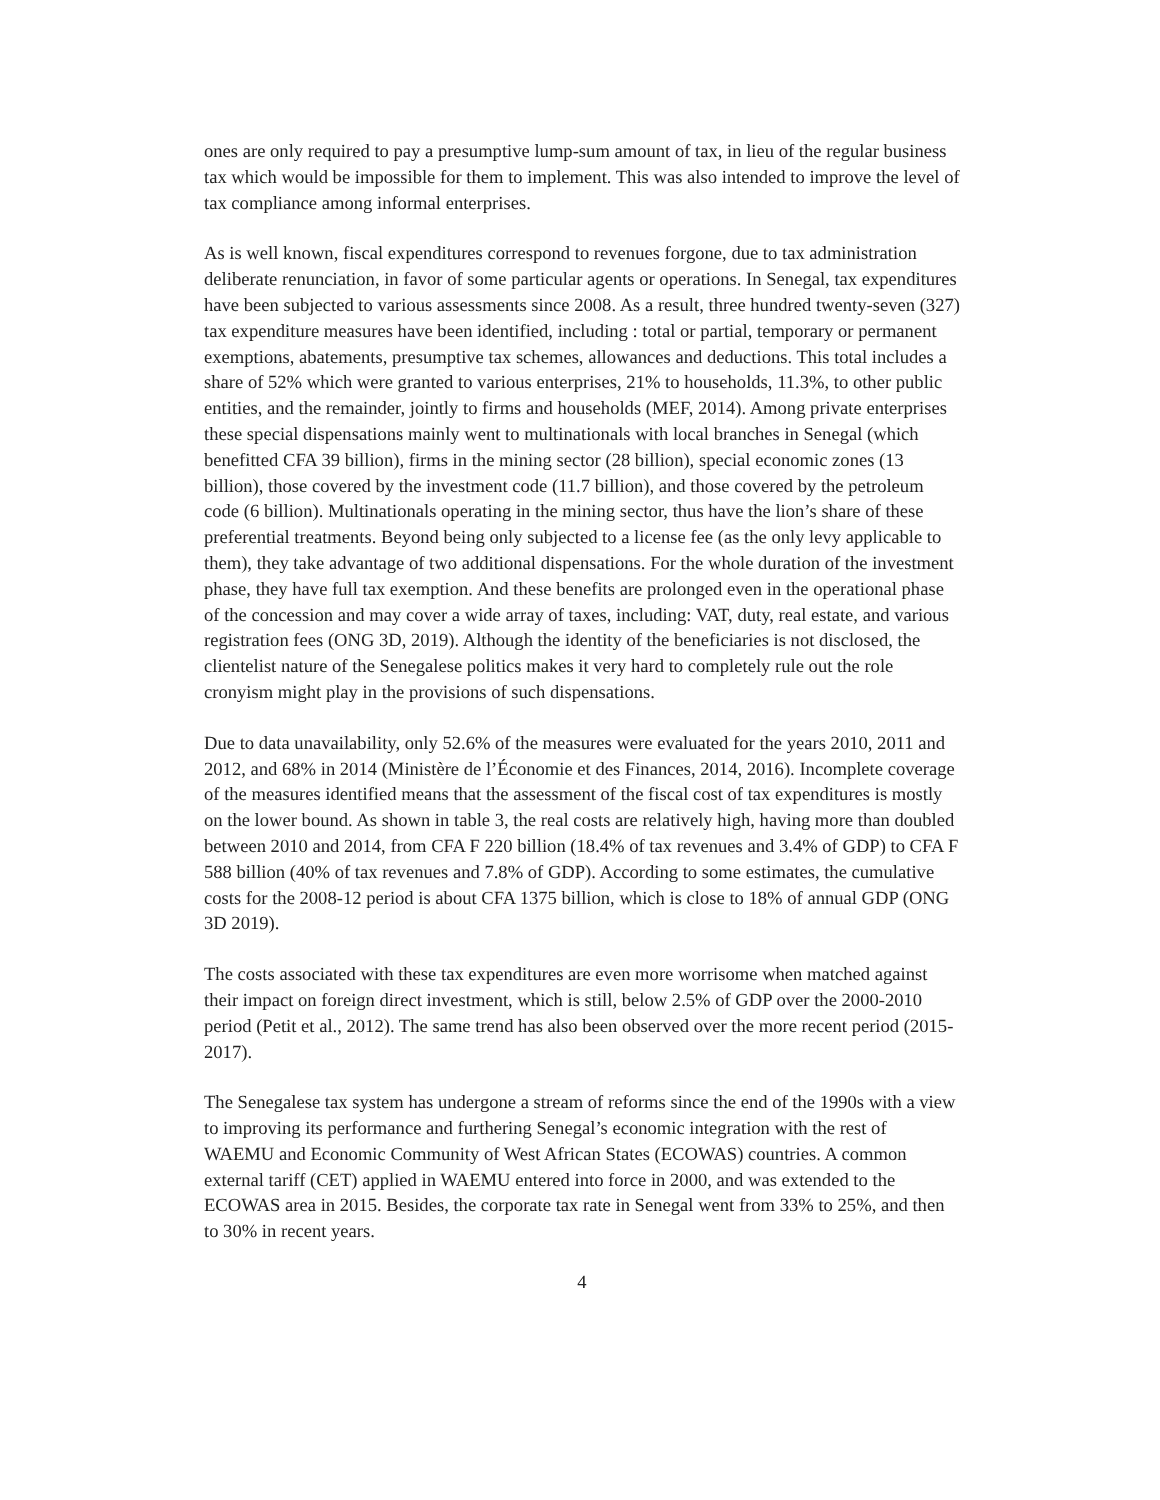ones are only required to pay a presumptive lump-sum amount of tax, in lieu of the regular business tax which would be impossible for them to implement. This was also intended to improve the level of tax compliance among informal enterprises.
As is well known, fiscal expenditures correspond to revenues forgone, due to tax administration deliberate renunciation, in favor of some particular agents or operations. In Senegal, tax expenditures have been subjected to various assessments since 2008. As a result, three hundred twenty-seven (327) tax expenditure measures have been identified, including : total or partial, temporary or permanent exemptions, abatements, presumptive tax schemes, allowances and deductions. This total includes a share of 52% which were granted to various enterprises, 21% to households, 11.3%, to other public entities, and the remainder, jointly to firms and households (MEF, 2014). Among private enterprises these special dispensations mainly went to multinationals with local branches in Senegal (which benefitted CFA 39 billion), firms in the mining sector (28 billion), special economic zones (13 billion), those covered by the investment code (11.7 billion), and those covered by the petroleum code (6 billion). Multinationals operating in the mining sector, thus have the lion’s share of these preferential treatments. Beyond being only subjected to a license fee (as the only levy applicable to them), they take advantage of two additional dispensations. For the whole duration of the investment phase, they have full tax exemption. And these benefits are prolonged even in the operational phase of the concession and may cover a wide array of taxes, including: VAT, duty, real estate, and various registration fees (ONG 3D, 2019). Although the identity of the beneficiaries is not disclosed, the clientelist nature of the Senegalese politics makes it very hard to completely rule out the role cronyism might play in the provisions of such dispensations.
Due to data unavailability, only 52.6% of the measures were evaluated for the years 2010, 2011 and 2012, and 68% in 2014 (Ministère de l’Économie et des Finances, 2014, 2016). Incomplete coverage of the measures identified means that the assessment of the fiscal cost of tax expenditures is mostly on the lower bound. As shown in table 3, the real costs are relatively high, having more than doubled between 2010 and 2014, from CFA F 220 billion (18.4% of tax revenues and 3.4% of GDP) to CFA F 588 billion (40% of tax revenues and 7.8% of GDP). According to some estimates, the cumulative costs for the 2008-12 period is about CFA 1375 billion, which is close to 18% of annual GDP (ONG 3D 2019).
The costs associated with these tax expenditures are even more worrisome when matched against their impact on foreign direct investment, which is still, below 2.5% of GDP over the 2000-2010 period (Petit et al., 2012). The same trend has also been observed over the more recent period (2015-2017).
The Senegalese tax system has undergone a stream of reforms since the end of the 1990s with a view to improving its performance and furthering Senegal’s economic integration with the rest of WAEMU and Economic Community of West African States (ECOWAS) countries. A common external tariff (CET) applied in WAEMU entered into force in 2000, and was extended to the ECOWAS area in 2015. Besides, the corporate tax rate in Senegal went from 33% to 25%, and then to 30% in recent years.
4